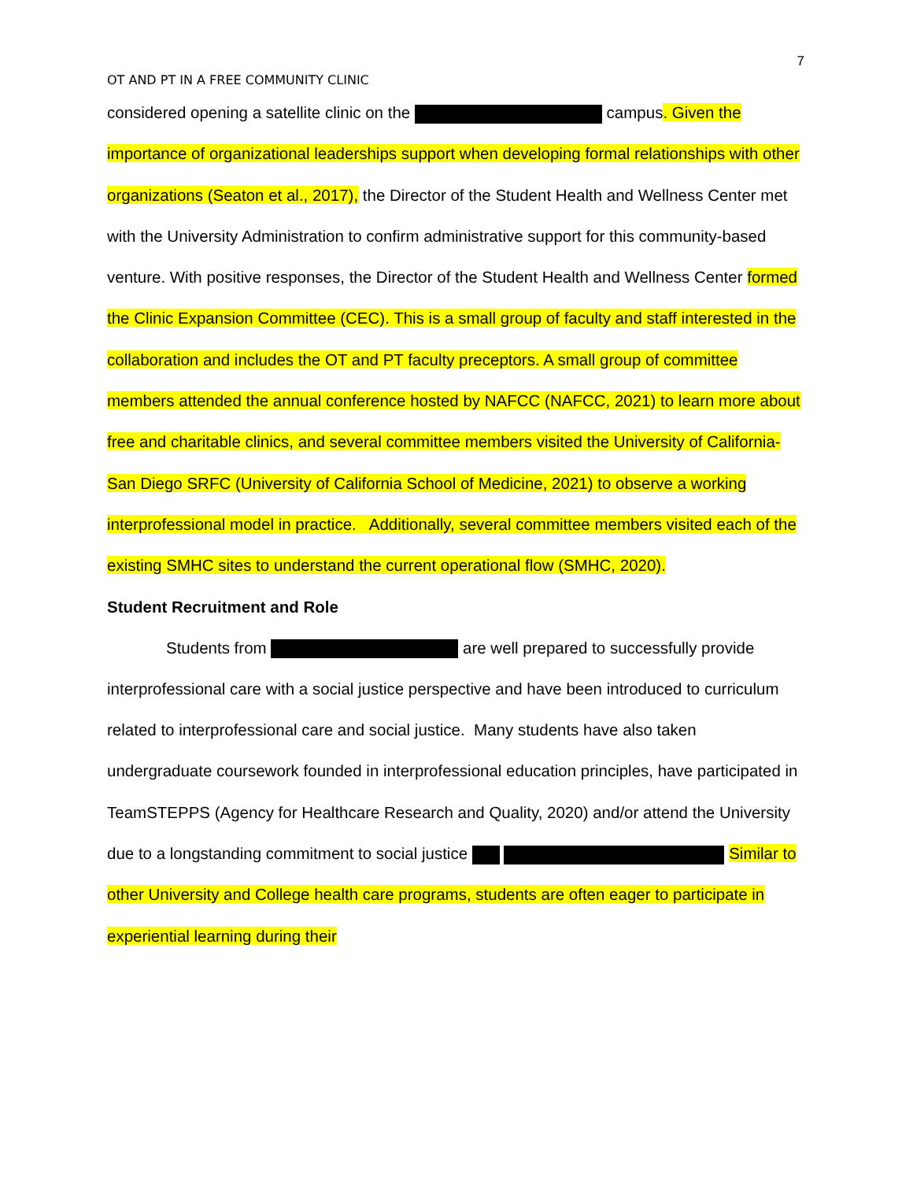7
OT AND PT IN A FREE COMMUNITY CLINIC
considered opening a satellite clinic on the campus. Given the importance of organizational leaderships support when developing formal relationships with other organizations (Seaton et al., 2017), the Director of the Student Health and Wellness Center met with the University Administration to confirm administrative support for this community-based venture. With positive responses, the Director of the Student Health and Wellness Center formed the Clinic Expansion Committee (CEC). This is a small group of faculty and staff interested in the collaboration and includes the OT and PT faculty preceptors. A small group of committee members attended the annual conference hosted by NAFCC (NAFCC, 2021) to learn more about free and charitable clinics, and several committee members visited the University of California-San Diego SRFC (University of California School of Medicine, 2021) to observe a working interprofessional model in practice. Additionally, several committee members visited each of the existing SMHC sites to understand the current operational flow (SMHC, 2020).
Student Recruitment and Role
Students from are well prepared to successfully provide interprofessional care with a social justice perspective and have been introduced to curriculum related to interprofessional care and social justice. Many students have also taken undergraduate coursework founded in interprofessional education principles, have participated in TeamSTEPPS (Agency for Healthcare Research and Quality, 2020) and/or attend the University due to a longstanding commitment to social justice Similar to other University and College health care programs, students are often eager to participate in experiential learning during their